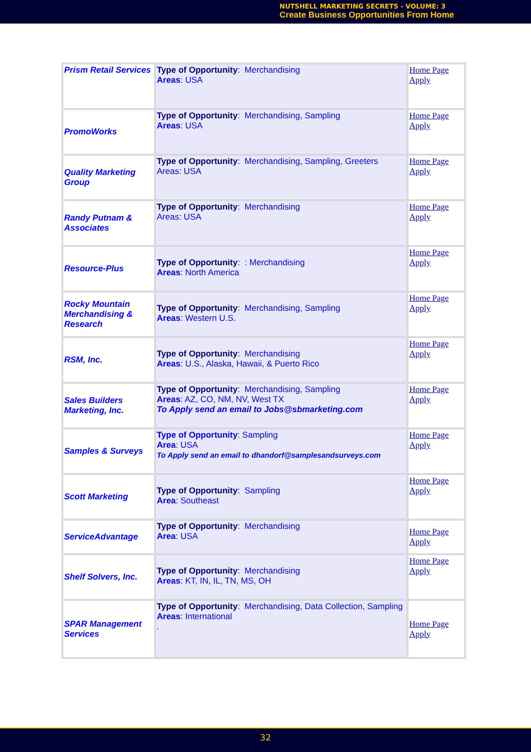NUTSHELL MARKETING SECRETS - VOLUME: 3
Create Business Opportunities From Home
| Prism Retail Services | Type of Opportunity : Merchandising Areas : USA | Home Page Apply |
| PromoWorks | Type of Opportunity : Merchandising, Sampling Areas : USA | Home Page Apply |
| Quality Marketing Group | Type of Opportunity : Merchandising, Sampling, Greeters Areas: USA | Home Page Apply |
| Randy Putnam & Associates | Type of Opportunity : Merchandising Areas: USA | Home Page Apply |
| Resource-Plus | Type of Opportunity : : Merchandising Areas : North America | Home Page Apply |
| Rocky Mountain Merchandising & Research | Type of Opportunity : Merchandising, Sampling Areas : Western U.S. | Home Page Apply |
| RSM, Inc. | Type of Opportunity : Merchandising Areas : U.S., Alaska, Hawaii, & Puerto Rico | Home Page Apply |
| Sales Builders Marketing, Inc. | Type of Opportunity : Merchandising, Sampling Areas : AZ, CO, NM, NV, West TX To Apply send an email to Jobs@sbmarketing.com | Home Page Apply |
| Samples & Surveys | Type of Opportunity : Sampling Area : USA To Apply send an email to dhandorf@samplesandsurveys.com | Home Page Apply |
| Scott Marketing | Type of Opportunity : Sampling Area : Southeast | Home Page Apply |
| ServiceAdvantage | Type of Opportunity : Merchandising Area : USA | Home Page Apply |
| Shelf Solvers, Inc. | Type of Opportunity : Merchandising Areas : KT, IN, IL, TN, MS, OH | Home Page Apply |
| SPAR Management Services | Type of Opportunity : Merchandising, Data Collection, Sampling Areas : International . | Home Page Apply |
32